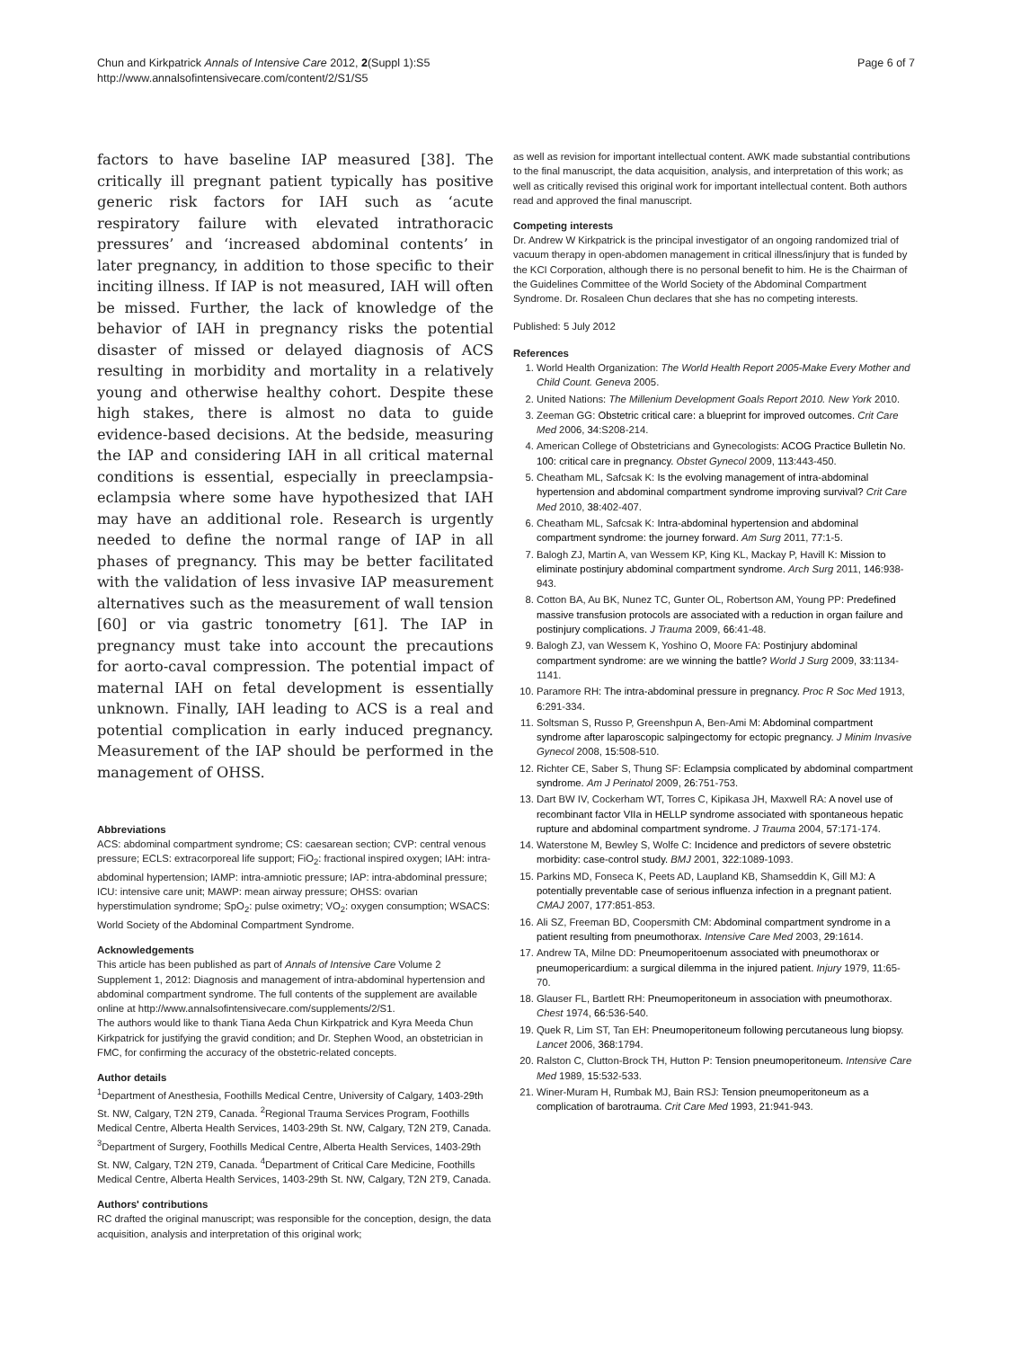Chun and Kirkpatrick Annals of Intensive Care 2012, 2(Suppl 1):S5
http://www.annalsofintensivecare.com/content/2/S1/S5
Page 6 of 7
factors to have baseline IAP measured [38]. The critically ill pregnant patient typically has positive generic risk factors for IAH such as ‘acute respiratory failure with elevated intrathoracic pressures’ and ‘increased abdominal contents’ in later pregnancy, in addition to those specific to their inciting illness. If IAP is not measured, IAH will often be missed. Further, the lack of knowledge of the behavior of IAH in pregnancy risks the potential disaster of missed or delayed diagnosis of ACS resulting in morbidity and mortality in a relatively young and otherwise healthy cohort. Despite these high stakes, there is almost no data to guide evidence-based decisions. At the bedside, measuring the IAP and considering IAH in all critical maternal conditions is essential, especially in preeclampsia-eclampsia where some have hypothesized that IAH may have an additional role. Research is urgently needed to define the normal range of IAP in all phases of pregnancy. This may be better facilitated with the validation of less invasive IAP measurement alternatives such as the measurement of wall tension [60] or via gastric tonometry [61]. The IAP in pregnancy must take into account the precautions for aorto-caval compression. The potential impact of maternal IAH on fetal development is essentially unknown. Finally, IAH leading to ACS is a real and potential complication in early induced pregnancy. Measurement of the IAP should be performed in the management of OHSS.
Abbreviations
ACS: abdominal compartment syndrome; CS: caesarean section; CVP: central venous pressure; ECLS: extracorporeal life support; FiO<sub>2</sub>: fractional inspired oxygen; IAH: intra-abdominal hypertension; IAMP: intra-amniotic pressure; IAP: intra-abdominal pressure; ICU: intensive care unit; MAWP: mean airway pressure; OHSS: ovarian hyperstimulation syndrome; SpO<sub>2</sub>: pulse oximetry; VO<sub>2</sub>: oxygen consumption; WSACS: World Society of the Abdominal Compartment Syndrome.
Acknowledgements
This article has been published as part of Annals of Intensive Care Volume 2 Supplement 1, 2012: Diagnosis and management of intra-abdominal hypertension and abdominal compartment syndrome. The full contents of the supplement are available online at http://www.annalsofintensivecare.com/supplements/2/S1.
The authors would like to thank Tiana Aeda Chun Kirkpatrick and Kyra Meeda Chun Kirkpatrick for justifying the gravid condition; and Dr. Stephen Wood, an obstetrician in FMC, for confirming the accuracy of the obstetric-related concepts.
Author details
<sup>1</sup> Department of Anesthesia, Foothills Medical Centre, University of Calgary, 1403-29th St. NW, Calgary, T2N 2T9, Canada. <sup>2</sup>Regional Trauma Services Program, Foothills Medical Centre, Alberta Health Services, 1403-29th St. NW, Calgary, T2N 2T9, Canada. <sup>3</sup>Department of Surgery, Foothills Medical Centre, Alberta Health Services, 1403-29th St. NW, Calgary, T2N 2T9, Canada. <sup>4</sup>Department of Critical Care Medicine, Foothills Medical Centre, Alberta Health Services, 1403-29th St. NW, Calgary, T2N 2T9, Canada.
Authors' contributions
RC drafted the original manuscript; was responsible for the conception, design, the data acquisition, analysis and interpretation of this original work;
as well as revision for important intellectual content. AWK made substantial contributions to the final manuscript, the data acquisition, analysis, and interpretation of this work; as well as critically revised this original work for important intellectual content. Both authors read and approved the final manuscript.
Competing interests
Dr. Andrew W Kirkpatrick is the principal investigator of an ongoing randomized trial of vacuum therapy in open-abdomen management in critical illness/injury that is funded by the KCI Corporation, although there is no personal benefit to him. He is the Chairman of the Guidelines Committee of the World Society of the Abdominal Compartment Syndrome. Dr. Rosaleen Chun declares that she has no competing interests.
Published: 5 July 2012
References
1. World Health Organization: The World Health Report 2005-Make Every Mother and Child Count. Geneva 2005.
2. United Nations: The Millenium Development Goals Report 2010. New York 2010.
3. Zeeman GG: Obstetric critical care: a blueprint for improved outcomes. Crit Care Med 2006, 34:S208-214.
4. American College of Obstetricians and Gynecologists: ACOG Practice Bulletin No. 100: critical care in pregnancy. Obstet Gynecol 2009, 113:443-450.
5. Cheatham ML, Safcsak K: Is the evolving management of intra-abdominal hypertension and abdominal compartment syndrome improving survival? Crit Care Med 2010, 38:402-407.
6. Cheatham ML, Safcsak K: Intra-abdominal hypertension and abdominal compartment syndrome: the journey forward. Am Surg 2011, 77:1-5.
7. Balogh ZJ, Martin A, van Wessem KP, King KL, Mackay P, Havill K: Mission to eliminate postinjury abdominal compartment syndrome. Arch Surg 2011, 146:938-943.
8. Cotton BA, Au BK, Nunez TC, Gunter OL, Robertson AM, Young PP: Predefined massive transfusion protocols are associated with a reduction in organ failure and postinjury complications. J Trauma 2009, 66:41-48.
9. Balogh ZJ, van Wessem K, Yoshino O, Moore FA: Postinjury abdominal compartment syndrome: are we winning the battle? World J Surg 2009, 33:1134-1141.
10. Paramore RH: The intra-abdominal pressure in pregnancy. Proc R Soc Med 1913, 6:291-334.
11. Soltsman S, Russo P, Greenshpun A, Ben-Ami M: Abdominal compartment syndrome after laparoscopic salpingectomy for ectopic pregnancy. J Minim Invasive Gynecol 2008, 15:508-510.
12. Richter CE, Saber S, Thung SF: Eclampsia complicated by abdominal compartment syndrome. Am J Perinatol 2009, 26:751-753.
13. Dart BW IV, Cockerham WT, Torres C, Kipikasa JH, Maxwell RA: A novel use of recombinant factor VIIa in HELLP syndrome associated with spontaneous hepatic rupture and abdominal compartment syndrome. J Trauma 2004, 57:171-174.
14. Waterstone M, Bewley S, Wolfe C: Incidence and predictors of severe obstetric morbidity: case-control study. BMJ 2001, 322:1089-1093.
15. Parkins MD, Fonseca K, Peets AD, Laupland KB, Shamseddin K, Gill MJ: A potentially preventable case of serious influenza infection in a pregnant patient. CMAJ 2007, 177:851-853.
16. Ali SZ, Freeman BD, Coopersmith CM: Abdominal compartment syndrome in a patient resulting from pneumothorax. Intensive Care Med 2003, 29:1614.
17. Andrew TA, Milne DD: Pneumoperitoenum associated with pneumothorax or pneumopericardium: a surgical dilemma in the injured patient. Injury 1979, 11:65-70.
18. Glauser FL, Bartlett RH: Pneumoperitoneum in association with pneumothorax. Chest 1974, 66:536-540.
19. Quek R, Lim ST, Tan EH: Pneumoperitoneum following percutaneous lung biopsy. Lancet 2006, 368:1794.
20. Ralston C, Clutton-Brock TH, Hutton P: Tension pneumoperitoneum. Intensive Care Med 1989, 15:532-533.
21. Winer-Muram H, Rumbak MJ, Bain RSJ: Tension pneumoperitoneum as a complication of barotrauma. Crit Care Med 1993, 21:941-943.